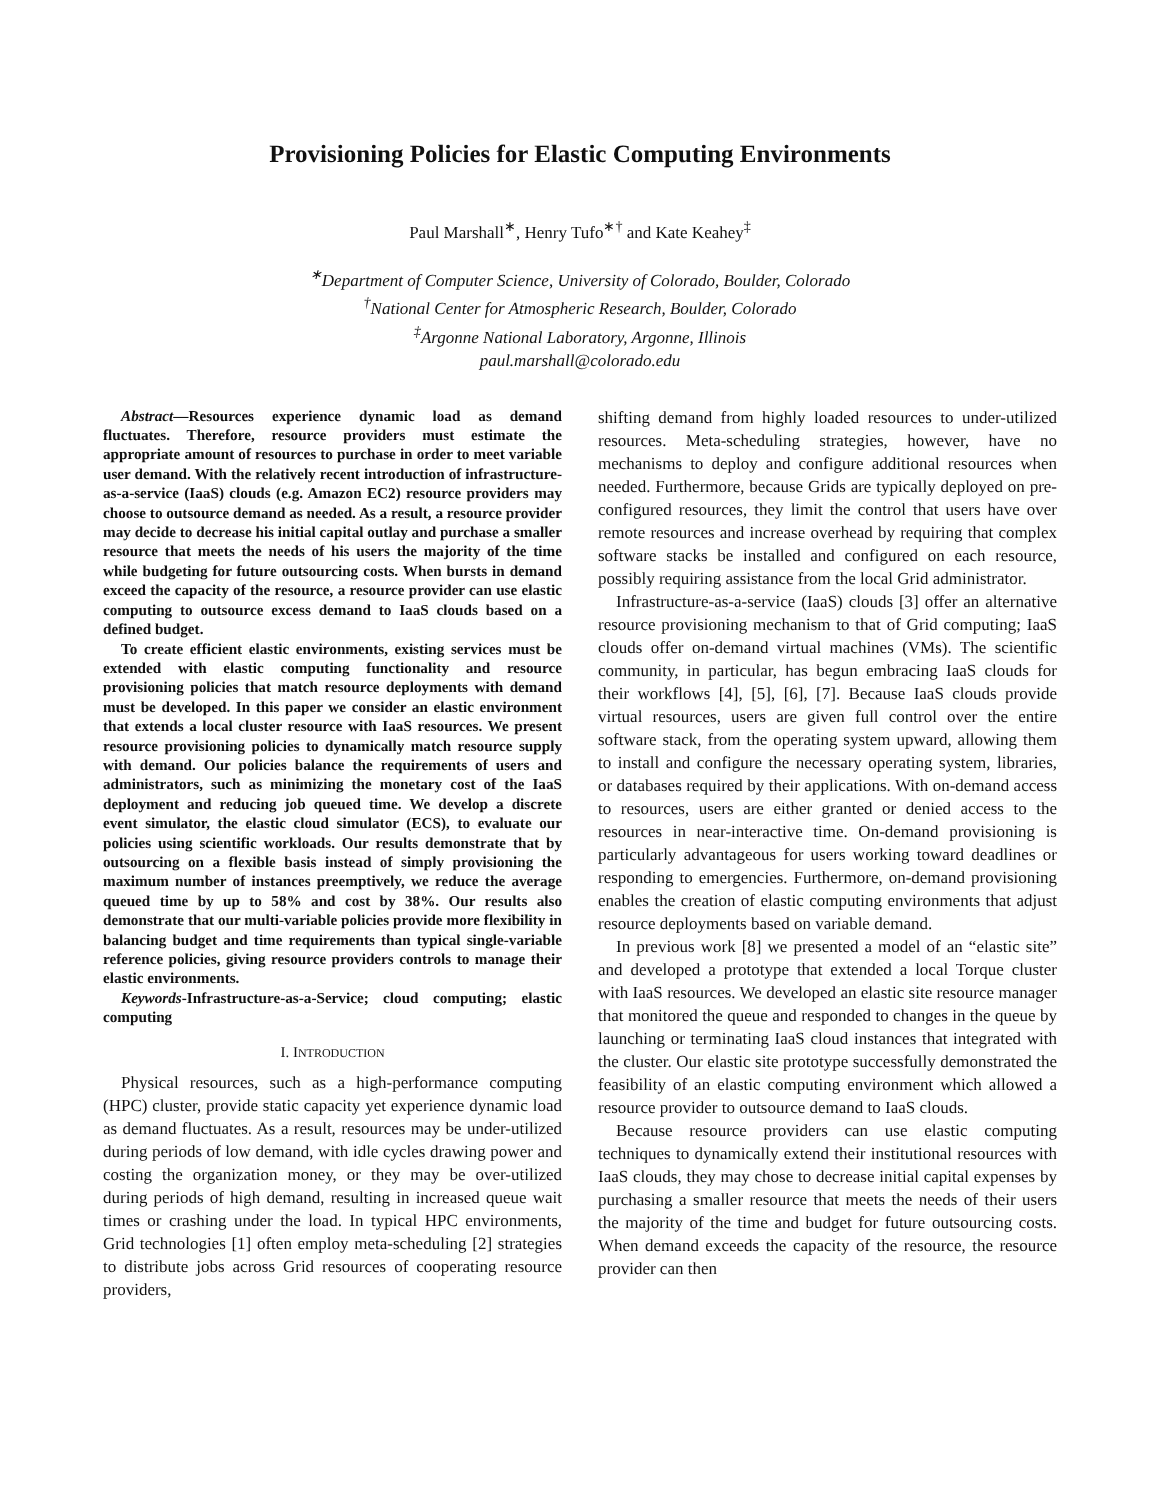Provisioning Policies for Elastic Computing Environments
Paul Marshall<sup>∗</sup>, Henry Tufo<sup>∗†</sup> and Kate Keahey<sup>‡</sup>
<sup>∗</sup>Department of Computer Science, University of Colorado, Boulder, Colorado
<sup>†</sup> National Center for Atmospheric Research, Boulder, Colorado
<sup>‡</sup> Argonne National Laboratory, Argonne, Illinois
paul.marshall@colorado.edu
Abstract—Resources experience dynamic load as demand fluctuates. Therefore, resource providers must estimate the appropriate amount of resources to purchase in order to meet variable user demand. With the relatively recent introduction of infrastructure-as-a-service (IaaS) clouds (e.g. Amazon EC2) resource providers may choose to outsource demand as needed. As a result, a resource provider may decide to decrease his initial capital outlay and purchase a smaller resource that meets the needs of his users the majority of the time while budgeting for future outsourcing costs. When bursts in demand exceed the capacity of the resource, a resource provider can use elastic computing to outsource excess demand to IaaS clouds based on a defined budget.
To create efficient elastic environments, existing services must be extended with elastic computing functionality and resource provisioning policies that match resource deployments with demand must be developed. In this paper we consider an elastic environment that extends a local cluster resource with IaaS resources. We present resource provisioning policies to dynamically match resource supply with demand. Our policies balance the requirements of users and administrators, such as minimizing the monetary cost of the IaaS deployment and reducing job queued time. We develop a discrete event simulator, the elastic cloud simulator (ECS), to evaluate our policies using scientific workloads. Our results demonstrate that by outsourcing on a flexible basis instead of simply provisioning the maximum number of instances preemptively, we reduce the average queued time by up to 58% and cost by 38%. Our results also demonstrate that our multi-variable policies provide more flexibility in balancing budget and time requirements than typical single-variable reference policies, giving resource providers controls to manage their elastic environments.
Keywords-Infrastructure-as-a-Service; cloud computing; elastic computing
I. INTRODUCTION
Physical resources, such as a high-performance computing (HPC) cluster, provide static capacity yet experience dynamic load as demand fluctuates. As a result, resources may be under-utilized during periods of low demand, with idle cycles drawing power and costing the organization money, or they may be over-utilized during periods of high demand, resulting in increased queue wait times or crashing under the load. In typical HPC environments, Grid technologies [1] often employ meta-scheduling [2] strategies to distribute jobs across Grid resources of cooperating resource providers,
shifting demand from highly loaded resources to under-utilized resources. Meta-scheduling strategies, however, have no mechanisms to deploy and configure additional resources when needed. Furthermore, because Grids are typically deployed on pre-configured resources, they limit the control that users have over remote resources and increase overhead by requiring that complex software stacks be installed and configured on each resource, possibly requiring assistance from the local Grid administrator.
Infrastructure-as-a-service (IaaS) clouds [3] offer an alternative resource provisioning mechanism to that of Grid computing; IaaS clouds offer on-demand virtual machines (VMs). The scientific community, in particular, has begun embracing IaaS clouds for their workflows [4], [5], [6], [7]. Because IaaS clouds provide virtual resources, users are given full control over the entire software stack, from the operating system upward, allowing them to install and configure the necessary operating system, libraries, or databases required by their applications. With on-demand access to resources, users are either granted or denied access to the resources in near-interactive time. On-demand provisioning is particularly advantageous for users working toward deadlines or responding to emergencies. Furthermore, on-demand provisioning enables the creation of elastic computing environments that adjust resource deployments based on variable demand.
In previous work [8] we presented a model of an “elastic site” and developed a prototype that extended a local Torque cluster with IaaS resources. We developed an elastic site resource manager that monitored the queue and responded to changes in the queue by launching or terminating IaaS cloud instances that integrated with the cluster. Our elastic site prototype successfully demonstrated the feasibility of an elastic computing environment which allowed a resource provider to outsource demand to IaaS clouds.
Because resource providers can use elastic computing techniques to dynamically extend their institutional resources with IaaS clouds, they may chose to decrease initial capital expenses by purchasing a smaller resource that meets the needs of their users the majority of the time and budget for future outsourcing costs. When demand exceeds the capacity of the resource, the resource provider can then